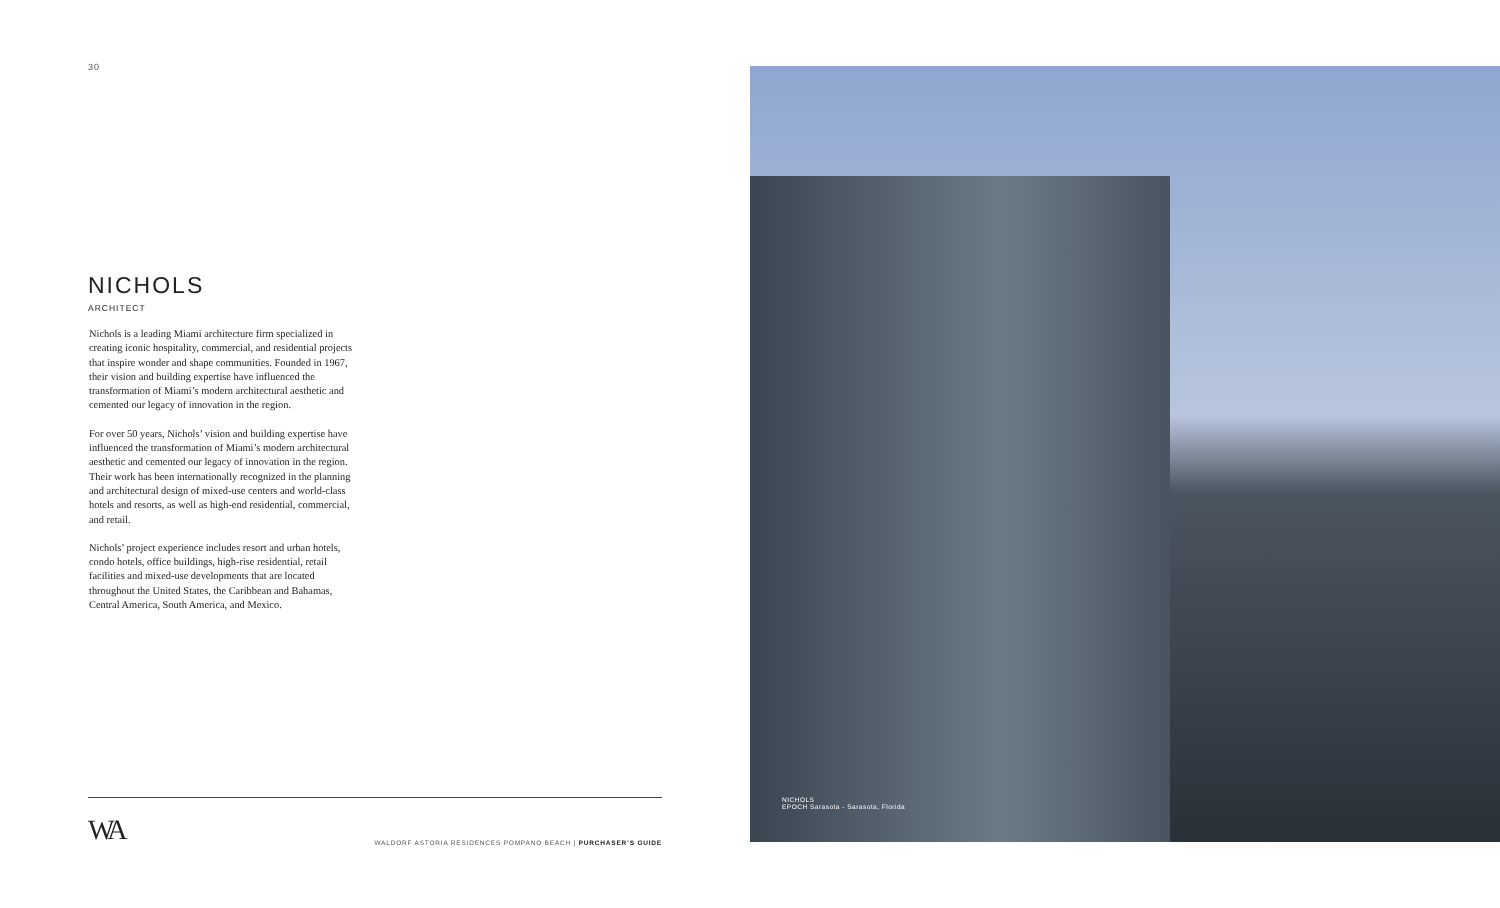30
NICHOLS
ARCHITECT
Nichols is a leading Miami architecture firm specialized in creating iconic hospitality, commercial, and residential projects that inspire wonder and shape communities. Founded in 1967, their vision and building expertise have influenced the transformation of Miami’s modern architectural aesthetic and cemented our legacy of innovation in the region.
For over 50 years, Nichols’ vision and building expertise have influenced the transformation of Miami’s modern architectural aesthetic and cemented our legacy of innovation in the region. Their work has been internationally recognized in the planning and architectural design of mixed-use centers and world-class hotels and resorts, as well as high-end residential, commercial, and retail.
Nichols’ project experience includes resort and urban hotels, condo hotels, office buildings, high-rise residential, retail facilities and mixed-use developments that are located throughout the United States, the Caribbean and Bahamas, Central America, South America, and Mexico.
WA
WALDORF ASTORIA RESIDENCES POMPANO BEACH | PURCHASER’S GUIDE
NICHOLS
EPOCH Sarasota - Sarasota, Florida